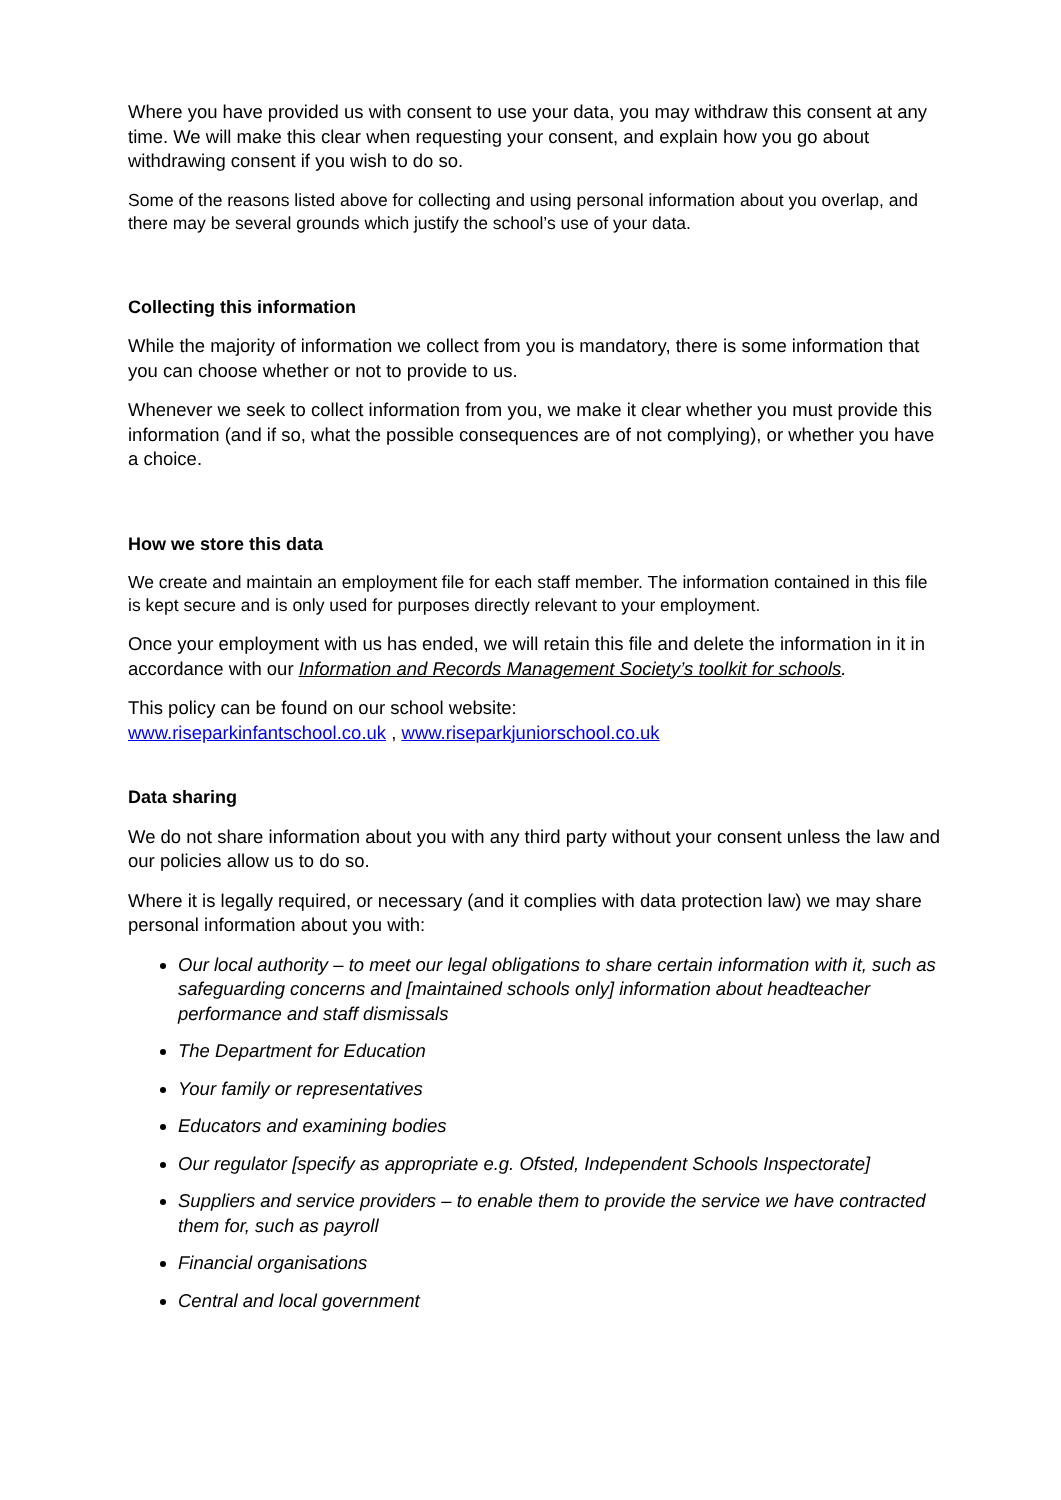Where you have provided us with consent to use your data, you may withdraw this consent at any time. We will make this clear when requesting your consent, and explain how you go about withdrawing consent if you wish to do so.
Some of the reasons listed above for collecting and using personal information about you overlap, and there may be several grounds which justify the school’s use of your data.
Collecting this information
While the majority of information we collect from you is mandatory, there is some information that you can choose whether or not to provide to us.
Whenever we seek to collect information from you, we make it clear whether you must provide this information (and if so, what the possible consequences are of not complying), or whether you have a choice.
How we store this data
We create and maintain an employment file for each staff member. The information contained in this file is kept secure and is only used for purposes directly relevant to your employment.
Once your employment with us has ended, we will retain this file and delete the information in it in accordance with our Information and Records Management Society’s toolkit for schools.
This policy can be found on our school website:
www.riseparkinfantschool.co.uk , www.riseparkjuniorschool.co.uk
Data sharing
We do not share information about you with any third party without your consent unless the law and our policies allow us to do so.
Where it is legally required, or necessary (and it complies with data protection law) we may share personal information about you with:
Our local authority – to meet our legal obligations to share certain information with it, such as safeguarding concerns and [maintained schools only] information about headteacher performance and staff dismissals
The Department for Education
Your family or representatives
Educators and examining bodies
Our regulator [specify as appropriate e.g. Ofsted, Independent Schools Inspectorate]
Suppliers and service providers – to enable them to provide the service we have contracted them for, such as payroll
Financial organisations
Central and local government